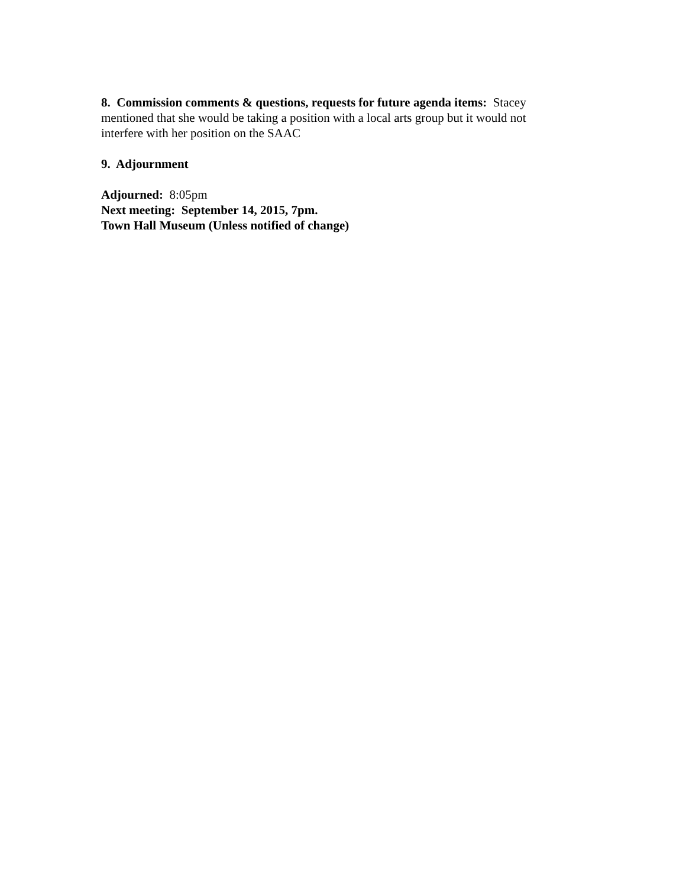8. Commission comments & questions, requests for future agenda items: Stacey mentioned that she would be taking a position with a local arts group but it would not interfere with her position on the SAAC
9. Adjournment
Adjourned: 8:05pm
Next meeting: September 14, 2015, 7pm.
Town Hall Museum (Unless notified of change)